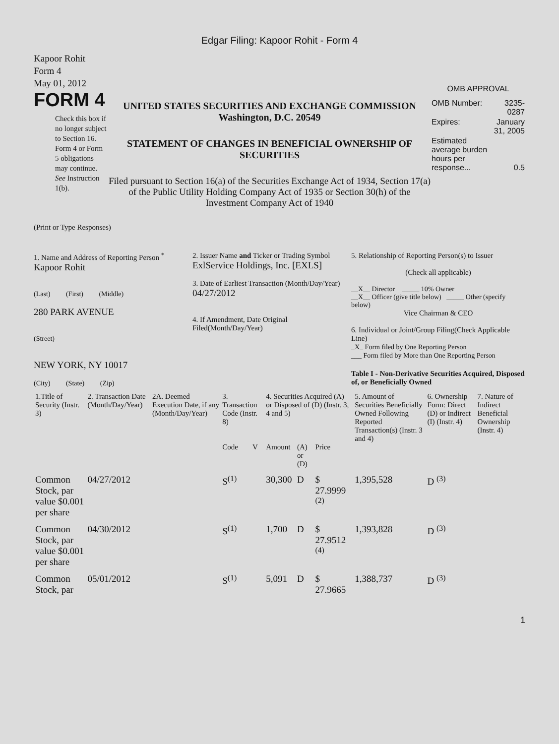Edgar Filing: Kapoor Rohit - Form 4
Kapoor Rohit
Form 4
May 01, 2012
FORM 4
Check this box if no longer subject to Section 16. Form 4 or Form 5 obligations may continue. See Instruction 1(b).
UNITED STATES SECURITIES AND EXCHANGE COMMISSION
Washington, D.C. 20549
STATEMENT OF CHANGES IN BENEFICIAL OWNERSHIP OF SECURITIES
Filed pursuant to Section 16(a) of the Securities Exchange Act of 1934, Section 17(a) of the Public Utility Holding Company Act of 1935 or Section 30(h) of the Investment Company Act of 1940
OMB APPROVAL
| OMB Number: | 3235-0287 |
| Expires: | January 31, 2005 |
| Estimated average burden hours per response... | 0.5 |
(Print or Type Responses)
1. Name and Address of Reporting Person <sup>*</sup>
Kapoor Rohit
(Last) (First) (Middle)
280 PARK AVENUE
(Street)
NEW YORK, NY 10017
(City) (State) (Zip)
2. Issuer Name and Ticker or Trading Symbol
ExlService Holdings, Inc. [EXLS]
3. Date of Earliest Transaction (Month/Day/Year)
04/27/2012
4. If Amendment, Date Original Filed(Month/Day/Year)
5. Relationship of Reporting Person(s) to Issuer
(Check all applicable)
__X__ Director _____ 10% Owner
__X__ Officer (give title below) _____ Other (specify below)
Vice Chairman & CEO
6. Individual or Joint/Group Filing(Check Applicable Line)
_X_ Form filed by One Reporting Person
___ Form filed by More than One Reporting Person
Table I - Non-Derivative Securities Acquired, Disposed of, or Beneficially Owned
| 1.Title of Security (Instr. 3) | 2. Transaction Date (Month/Day/Year) | 2A. Deemed Execution Date, if any (Month/Day/Year) | 3. Transaction Code (Instr. 8) | | 4. Securities Acquired (A) or Disposed of (D) (Instr. 3, 4 and 5) | | | 5. Amount of Securities Beneficially Owned Following Reported Transaction(s) (Instr. 3 and 4) | 6. Ownership Form: Direct (D) or Indirect (I) (Instr. 4) | 7. Nature of Indirect Beneficial Ownership (Instr. 4) |
| --- | --- | --- | --- | --- | --- | --- | --- | --- | --- | --- |
| | | | Code | V | Amount | (A) or (D) | Price | | | |
| Common Stock, par value $0.001 per share | 04/27/2012 | | S<sup>(1)</sup> | | 30,300 | D | $ 27.9999 <sup>(2)</sup> | 1,395,528 | D <sup>(3)</sup> | |
| Common Stock, par value $0.001 per share | 04/30/2012 | | S<sup>(1)</sup> | | 1,700 | D | $ 27.9512 <sup>(4)</sup> | 1,393,828 | D <sup>(3)</sup> | |
| Common Stock, par | 05/01/2012 | | S<sup>(1)</sup> | | 5,091 | D | $ 27.9665 | 1,388,737 | D <sup>(3)</sup> | |
1